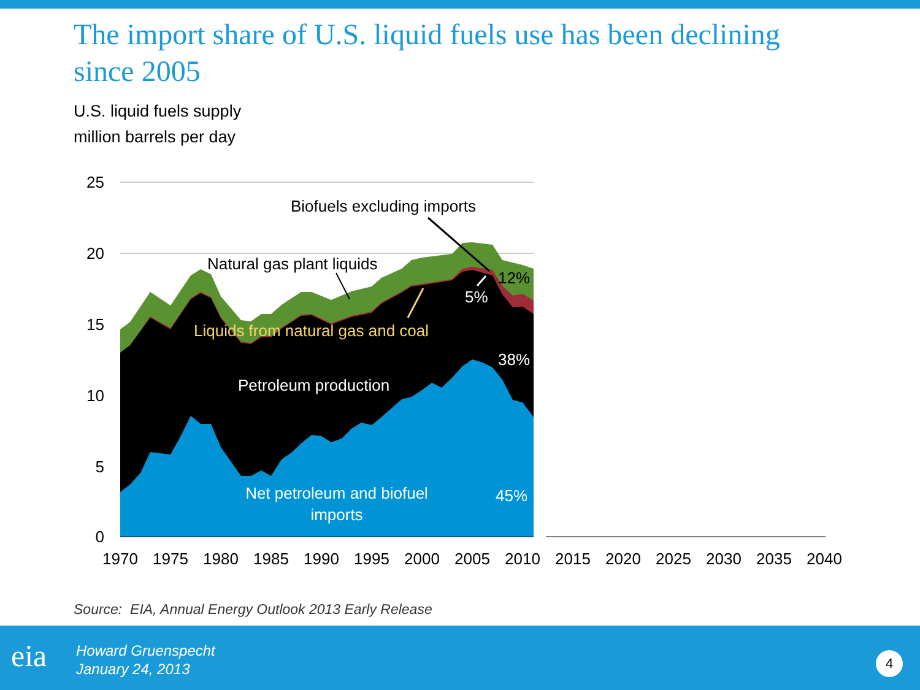The import share of U.S. liquid fuels use has been declining since 2005
U.S. liquid fuels supply
million barrels per day
25
20
15
10
5
0
1970
1975
1980
1985
1990
1995
2000
2005
2010
2015
2020
2025
2030
2035
2040
Biofuels excluding imports
Natural gas plant liquids
12%
5%
Liquids from natural gas and coal
38%
Petroleum production
Net petroleum and biofuel
imports
45%
Source: EIA, Annual Energy Outlook 2013 Early Release
eia
Howard Gruenspecht
January 24, 2013
4